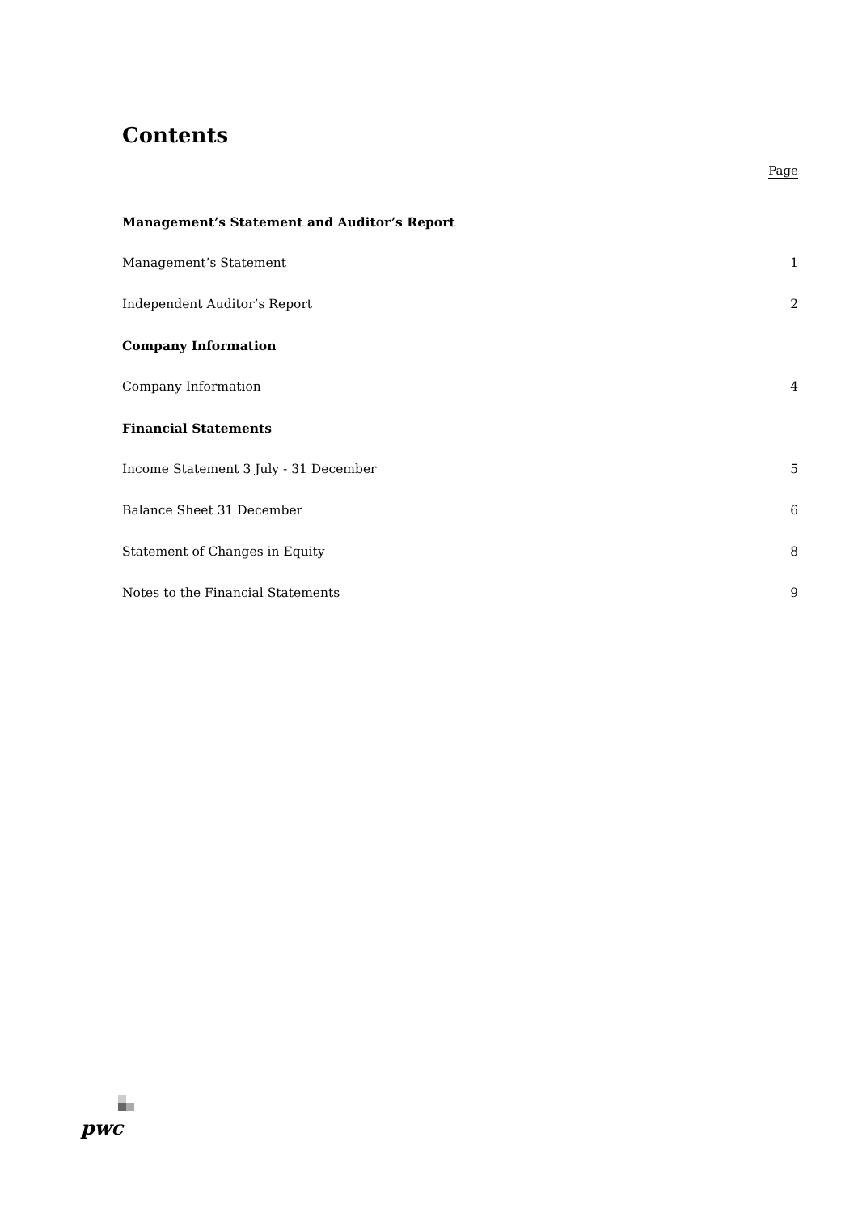Contents
Page
Management’s Statement and Auditor’s Report
Management’s Statement 1
Independent Auditor’s Report 2
Company Information
Company Information 4
Financial Statements
Income Statement 3 July - 31 December 5
Balance Sheet 31 December 6
Statement of Changes in Equity 8
Notes to the Financial Statements 9
pwc